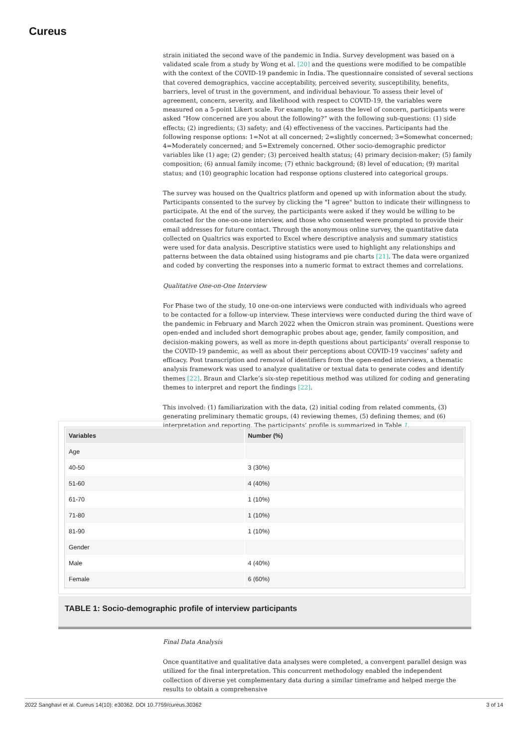Cureus
strain initiated the second wave of the pandemic in India. Survey development was based on a validated scale from a study by Wong et al. [20] and the questions were modified to be compatible with the context of the COVID-19 pandemic in India. The questionnaire consisted of several sections that covered demographics, vaccine acceptability, perceived severity, susceptibility, benefits, barriers, level of trust in the government, and individual behaviour. To assess their level of agreement, concern, severity, and likelihood with respect to COVID-19, the variables were measured on a 5-point Likert scale. For example, to assess the level of concern, participants were asked “How concerned are you about the following?” with the following sub-questions: (1) side effects; (2) ingredients; (3) safety; and (4) effectiveness of the vaccines. Participants had the following response options: 1=Not at all concerned; 2=slightly concerned; 3=Somewhat concerned; 4=Moderately concerned; and 5=Extremely concerned. Other socio-demographic predictor variables like (1) age; (2) gender; (3) perceived health status; (4) primary decision-maker; (5) family composition; (6) annual family income; (7) ethnic background; (8) level of education; (9) marital status; and (10) geographic location had response options clustered into categorical groups.
The survey was housed on the Qualtrics platform and opened up with information about the study. Participants consented to the survey by clicking the "I agree" button to indicate their willingness to participate. At the end of the survey, the participants were asked if they would be willing to be contacted for the one-on-one interview, and those who consented were prompted to provide their email addresses for future contact. Through the anonymous online survey, the quantitative data collected on Qualtrics was exported to Excel where descriptive analysis and summary statistics were used for data analysis. Descriptive statistics were used to highlight any relationships and patterns between the data obtained using histograms and pie charts [21]. The data were organized and coded by converting the responses into a numeric format to extract themes and correlations.
Qualitative One-on-One Interview
For Phase two of the study, 10 one-on-one interviews were conducted with individuals who agreed to be contacted for a follow-up interview. These interviews were conducted during the third wave of the pandemic in February and March 2022 when the Omicron strain was prominent. Questions were open-ended and included short demographic probes about age, gender, family composition, and decision-making powers, as well as more in-depth questions about participants’ overall response to the COVID-19 pandemic, as well as about their perceptions about COVID-19 vaccines’ safety and efficacy. Post transcription and removal of identifiers from the open-ended interviews, a thematic analysis framework was used to analyze qualitative or textual data to generate codes and identify themes [22]. Braun and Clarke’s six-step repetitious method was utilized for coding and generating themes to interpret and report the findings [22].
This involved: (1) familiarization with the data, (2) initial coding from related comments, (3) generating preliminary thematic groups, (4) reviewing themes, (5) defining themes, and (6) interpretation and reporting. The participants’ profile is summarized in Table 1.
| Variables | Number (%) |
| --- | --- |
| Age | |
| 40-50 | 3 (30%) |
| 51-60 | 4 (40%) |
| 61-70 | 1 (10%) |
| 71-80 | 1 (10%) |
| 81-90 | 1 (10%) |
| Gender | |
| Male | 4 (40%) |
| Female | 6 (60%) |
TABLE 1: Socio-demographic profile of interview participants
Final Data Analysis
Once quantitative and qualitative data analyses were completed, a convergent parallel design was utilized for the final interpretation. This concurrent methodology enabled the independent collection of diverse yet complementary data during a similar timeframe and helped merge the results to obtain a comprehensive
2022 Sanghavi et al. Cureus 14(10): e30362. DOI 10.7759/cureus.30362 3 of 14